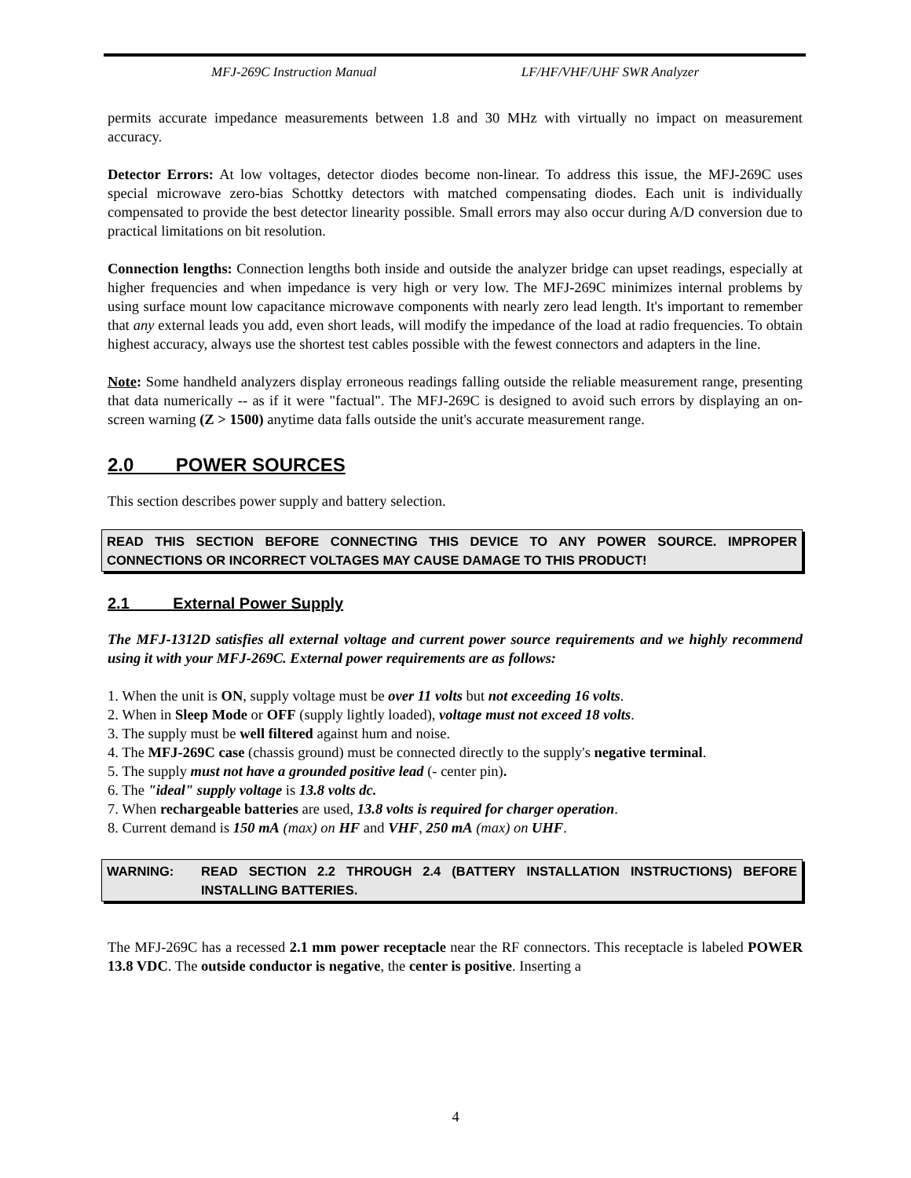MFJ-269C Instruction Manual LF/HF/VHF/UHF SWR Analyzer
permits accurate impedance measurements between 1.8 and 30 MHz with virtually no impact on measurement accuracy.
Detector Errors: At low voltages, detector diodes become non-linear. To address this issue, the MFJ-269C uses special microwave zero-bias Schottky detectors with matched compensating diodes. Each unit is individually compensated to provide the best detector linearity possible. Small errors may also occur during A/D conversion due to practical limitations on bit resolution.
Connection lengths: Connection lengths both inside and outside the analyzer bridge can upset readings, especially at higher frequencies and when impedance is very high or very low. The MFJ-269C minimizes internal problems by using surface mount low capacitance microwave components with nearly zero lead length. It's important to remember that any external leads you add, even short leads, will modify the impedance of the load at radio frequencies. To obtain highest accuracy, always use the shortest test cables possible with the fewest connectors and adapters in the line.
Note: Some handheld analyzers display erroneous readings falling outside the reliable measurement range, presenting that data numerically -- as if it were "factual". The MFJ-269C is designed to avoid such errors by displaying an on-screen warning (Z > 1500) anytime data falls outside the unit's accurate measurement range.
2.0 POWER SOURCES
This section describes power supply and battery selection.
READ THIS SECTION BEFORE CONNECTING THIS DEVICE TO ANY POWER SOURCE. IMPROPER CONNECTIONS OR INCORRECT VOLTAGES MAY CAUSE DAMAGE TO THIS PRODUCT!
2.1 External Power Supply
The MFJ-1312D satisfies all external voltage and current power source requirements and we highly recommend using it with your MFJ-269C. External power requirements are as follows:
1. When the unit is ON, supply voltage must be over 11 volts but not exceeding 16 volts.
2. When in Sleep Mode or OFF (supply lightly loaded), voltage must not exceed 18 volts.
3. The supply must be well filtered against hum and noise.
4. The MFJ-269C case (chassis ground) must be connected directly to the supply's negative terminal.
5. The supply must not have a grounded positive lead (- center pin).
6. The "ideal" supply voltage is 13.8 volts dc.
7. When rechargeable batteries are used, 13.8 volts is required for charger operation.
8. Current demand is 150 mA (max) on HF and VHF, 250 mA (max) on UHF.
WARNING: READ SECTION 2.2 THROUGH 2.4 (BATTERY INSTALLATION INSTRUCTIONS) BEFORE INSTALLING BATTERIES.
The MFJ-269C has a recessed 2.1 mm power receptacle near the RF connectors. This receptacle is labeled POWER 13.8 VDC. The outside conductor is negative, the center is positive. Inserting a
4